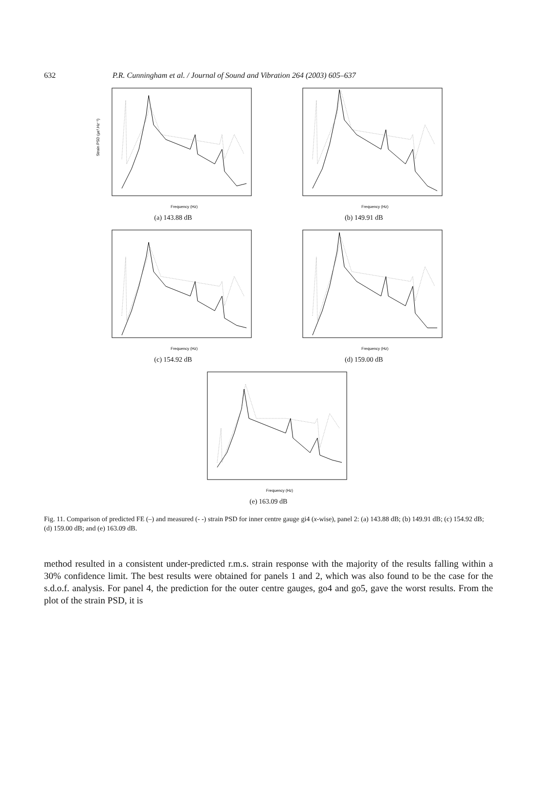632 P.R. Cunningham et al. / Journal of Sound and Vibration 264 (2003) 605–637
Strain PSD (με².Hz⁻¹)
Frequency (Hz)
(a) 143.88 dB
Frequency (Hz)
(b) 149.91 dB
Frequency (Hz)
(c) 154.92 dB
Frequency (Hz)
(d) 159.00 dB
Frequency (Hz)
(e) 163.09 dB
Fig. 11. Comparison of predicted FE (–) and measured (- -) strain PSD for inner centre gauge gi4 (x-wise), panel 2: (a) 143.88 dB; (b) 149.91 dB; (c) 154.92 dB; (d) 159.00 dB; and (e) 163.09 dB.
method resulted in a consistent under-predicted r.m.s. strain response with the majority of the results falling within a 30% confidence limit. The best results were obtained for panels 1 and 2, which was also found to be the case for the s.d.o.f. analysis. For panel 4, the prediction for the outer centre gauges, go4 and go5, gave the worst results. From the plot of the strain PSD, it is